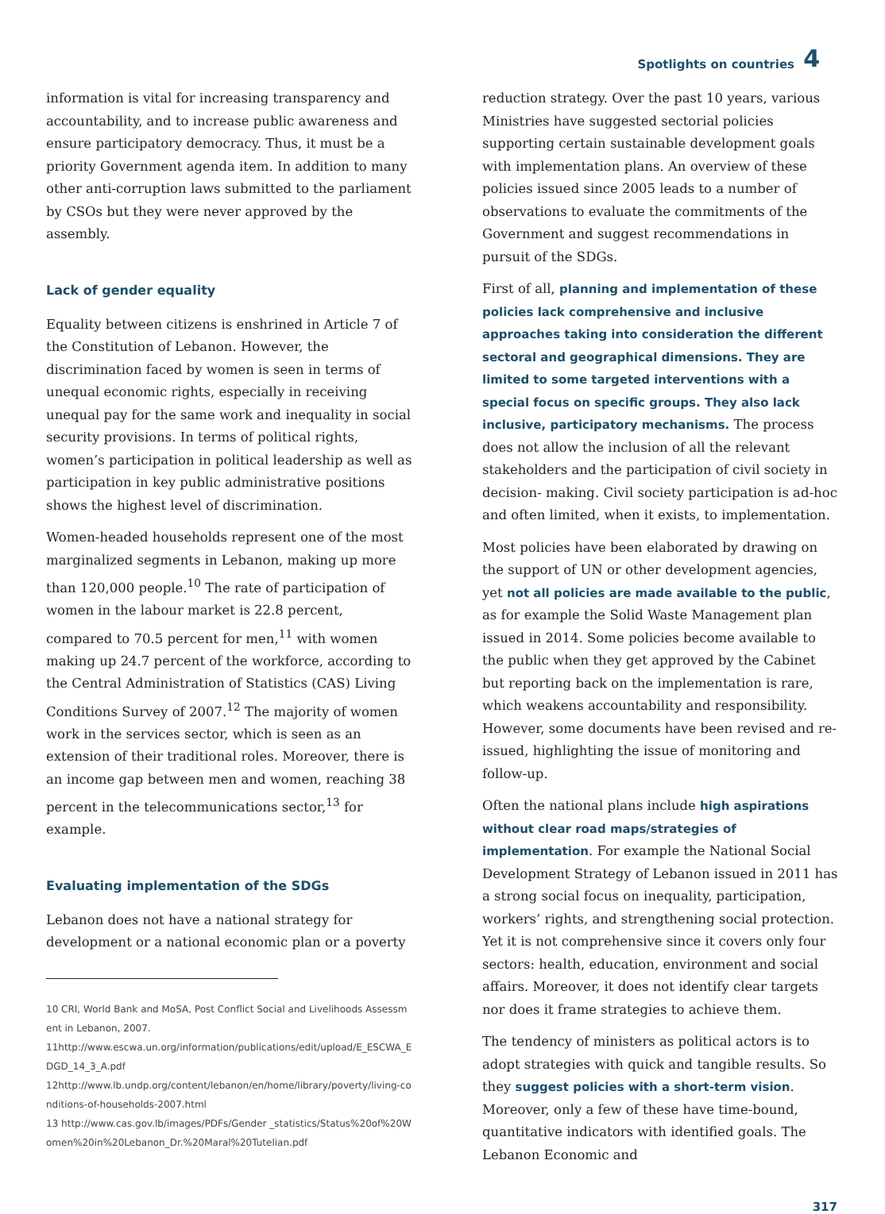Spotlights on countries 4
information is vital for increasing transparency and accountability, and to increase public awareness and ensure participatory democracy. Thus, it must be a priority Government agenda item. In addition to many other anti-corruption laws submitted to the parliament by CSOs but they were never approved by the assembly.
Lack of gender equality
Equality between citizens is enshrined in Article 7 of the Constitution of Lebanon. However, the discrimination faced by women is seen in terms of unequal economic rights, especially in receiving unequal pay for the same work and inequality in social security provisions. In terms of political rights, women’s participation in political leadership as well as participation in key public administrative positions shows the highest level of discrimination.
Women-headed households represent one of the most marginalized segments in Lebanon, making up more than 120,000 people.<sup>10</sup> The rate of participation of women in the labour market is 22.8 percent, compared to 70.5 percent for men,<sup>11</sup> with women making up 24.7 percent of the workforce, according to the Central Administration of Statistics (CAS) Living Conditions Survey of 2007.<sup>12</sup> The majority of women work in the services sector, which is seen as an extension of their traditional roles. Moreover, there is an income gap between men and women, reaching 38 percent in the telecommunications sector,<sup>13</sup> for example.
Evaluating implementation of the SDGs
Lebanon does not have a national strategy for development or a national economic plan or a poverty
10 CRI, World Bank and MoSA, Post Conflict Social and Livelihoods Assessment in Lebanon, 2007.
11http://www.escwa.un.org/information/publications/edit/upload/E_ESCWA_EDGD_14_3_A.pdf
12http://www.lb.undp.org/content/lebanon/en/home/library/poverty/living-conditions-of-households-2007.html
13 http://www.cas.gov.lb/images/PDFs/Gender _statistics/Status%20of%20Women%20in%20Lebanon_Dr.%20Maral%20Tutelian.pdf
reduction strategy. Over the past 10 years, various Ministries have suggested sectorial policies supporting certain sustainable development goals with implementation plans. An overview of these policies issued since 2005 leads to a number of observations to evaluate the commitments of the Government and suggest recommendations in pursuit of the SDGs.
First of all, planning and implementation of these policies lack comprehensive and inclusive approaches taking into consideration the different sectoral and geographical dimensions. They are limited to some targeted interventions with a special focus on specific groups. They also lack inclusive, participatory mechanisms. The process does not allow the inclusion of all the relevant stakeholders and the participation of civil society in decision- making. Civil society participation is ad-hoc and often limited, when it exists, to implementation.
Most policies have been elaborated by drawing on the support of UN or other development agencies, yet not all policies are made available to the public, as for example the Solid Waste Management plan issued in 2014. Some policies become available to the public when they get approved by the Cabinet but reporting back on the implementation is rare, which weakens accountability and responsibility. However, some documents have been revised and re-issued, highlighting the issue of monitoring and follow-up.
Often the national plans include high aspirations without clear road maps/strategies of implementation. For example the National Social Development Strategy of Lebanon issued in 2011 has a strong social focus on inequality, participation, workers’ rights, and strengthening social protection. Yet it is not comprehensive since it covers only four sectors: health, education, environment and social affairs. Moreover, it does not identify clear targets nor does it frame strategies to achieve them.
The tendency of ministers as political actors is to adopt strategies with quick and tangible results. So they suggest policies with a short-term vision. Moreover, only a few of these have time-bound, quantitative indicators with identified goals. The Lebanon Economic and
317